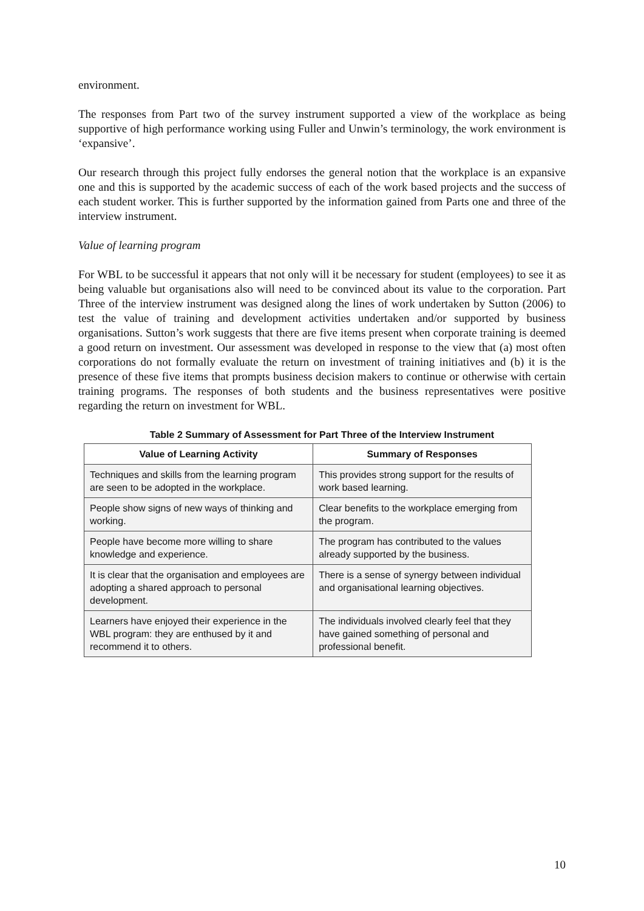environment.
The responses from Part two of the survey instrument supported a view of the workplace as being supportive of high performance working using Fuller and Unwin’s terminology, the work environment is ‘expansive’.
Our research through this project fully endorses the general notion that the workplace is an expansive one and this is supported by the academic success of each of the work based projects and the success of each student worker. This is further supported by the information gained from Parts one and three of the interview instrument.
Value of learning program
For WBL to be successful it appears that not only will it be necessary for student (employees) to see it as being valuable but organisations also will need to be convinced about its value to the corporation. Part Three of the interview instrument was designed along the lines of work undertaken by Sutton (2006) to test the value of training and development activities undertaken and/or supported by business organisations. Sutton’s work suggests that there are five items present when corporate training is deemed a good return on investment. Our assessment was developed in response to the view that (a) most often corporations do not formally evaluate the return on investment of training initiatives and (b) it is the presence of these five items that prompts business decision makers to continue or otherwise with certain training programs. The responses of both students and the business representatives were positive regarding the return on investment for WBL.
Table 2 Summary of Assessment for Part Three of the Interview Instrument
| Value of Learning Activity | Summary of Responses |
| --- | --- |
| Techniques and skills from the learning program are seen to be adopted in the workplace. | This provides strong support for the results of work based learning. |
| People show signs of new ways of thinking and working. | Clear benefits to the workplace emerging from the program. |
| People have become more willing to share knowledge and experience. | The program has contributed to the values already supported by the business. |
| It is clear that the organisation and employees are adopting a shared approach to personal development. | There is a sense of synergy between individual and organisational learning objectives. |
| Learners have enjoyed their experience in the WBL program: they are enthused by it and recommend it to others. | The individuals involved clearly feel that they have gained something of personal and professional benefit. |
10